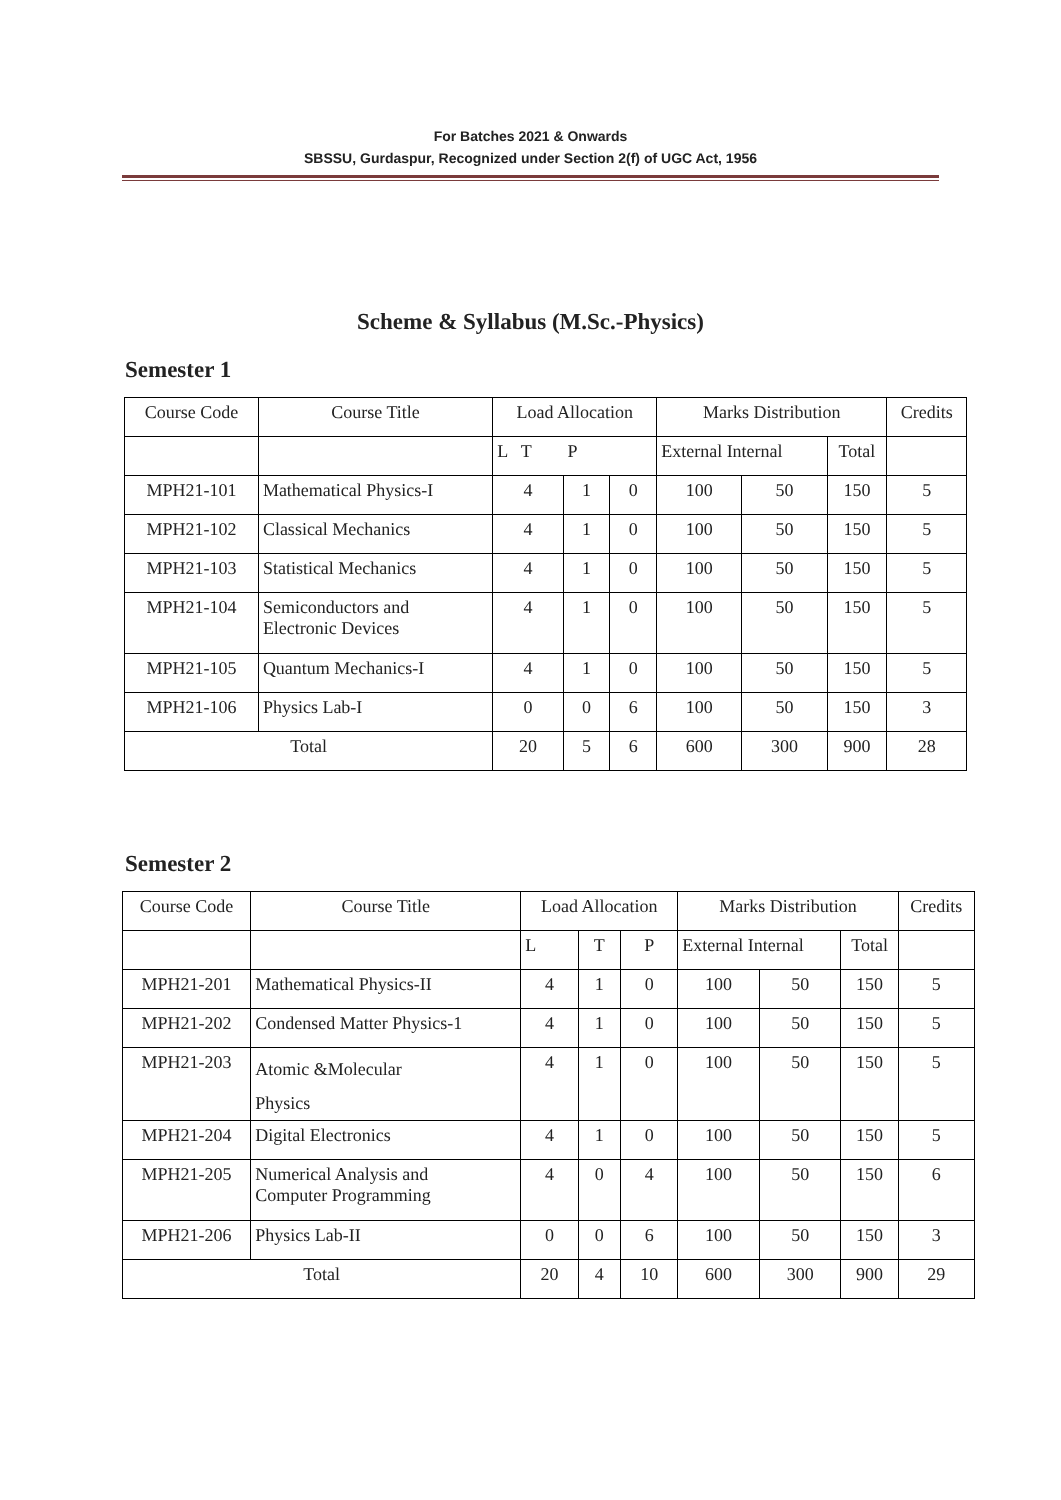For Batches 2021 & Onwards
SBSSU, Gurdaspur, Recognized under Section 2(f) of UGC Act, 1956
Scheme & Syllabus (M.Sc.-Physics)
Semester 1
| Course Code | Course Title | Load Allocation | | | Marks Distribution | | | Credits |
| | | L T P | | | External Internal | | Total | |
| MPH21-101 | Mathematical Physics-I | 4 | 1 | 0 | 100 | 50 | 150 | 5 |
| MPH21-102 | Classical Mechanics | 4 | 1 | 0 | 100 | 50 | 150 | 5 |
| MPH21-103 | Statistical Mechanics | 4 | 1 | 0 | 100 | 50 | 150 | 5 |
| MPH21-104 | Semiconductors and Electronic Devices | 4 | 1 | 0 | 100 | 50 | 150 | 5 |
| MPH21-105 | Quantum Mechanics-I | 4 | 1 | 0 | 100 | 50 | 150 | 5 |
| MPH21-106 | Physics Lab-I | 0 | 0 | 6 | 100 | 50 | 150 | 3 |
| Total | | 20 | 5 | 6 | 600 | 300 | 900 | 28 |
Semester 2
| Course Code | Course Title | Load Allocation | | | Marks Distribution | | | Credits |
| | | L | T | P | External Internal | | Total | |
| MPH21-201 | Mathematical Physics-II | 4 | 1 | 0 | 100 | 50 | 150 | 5 |
| MPH21-202 | Condensed Matter Physics-1 | 4 | 1 | 0 | 100 | 50 | 150 | 5 |
| MPH21-203 | Atomic &Molecular Physics | 4 | 1 | 0 | 100 | 50 | 150 | 5 |
| MPH21-204 | Digital Electronics | 4 | 1 | 0 | 100 | 50 | 150 | 5 |
| MPH21-205 | Numerical Analysis and Computer Programming | 4 | 0 | 4 | 100 | 50 | 150 | 6 |
| MPH21-206 | Physics Lab-II | 0 | 0 | 6 | 100 | 50 | 150 | 3 |
| Total | | 20 | 4 | 10 | 600 | 300 | 900 | 29 |